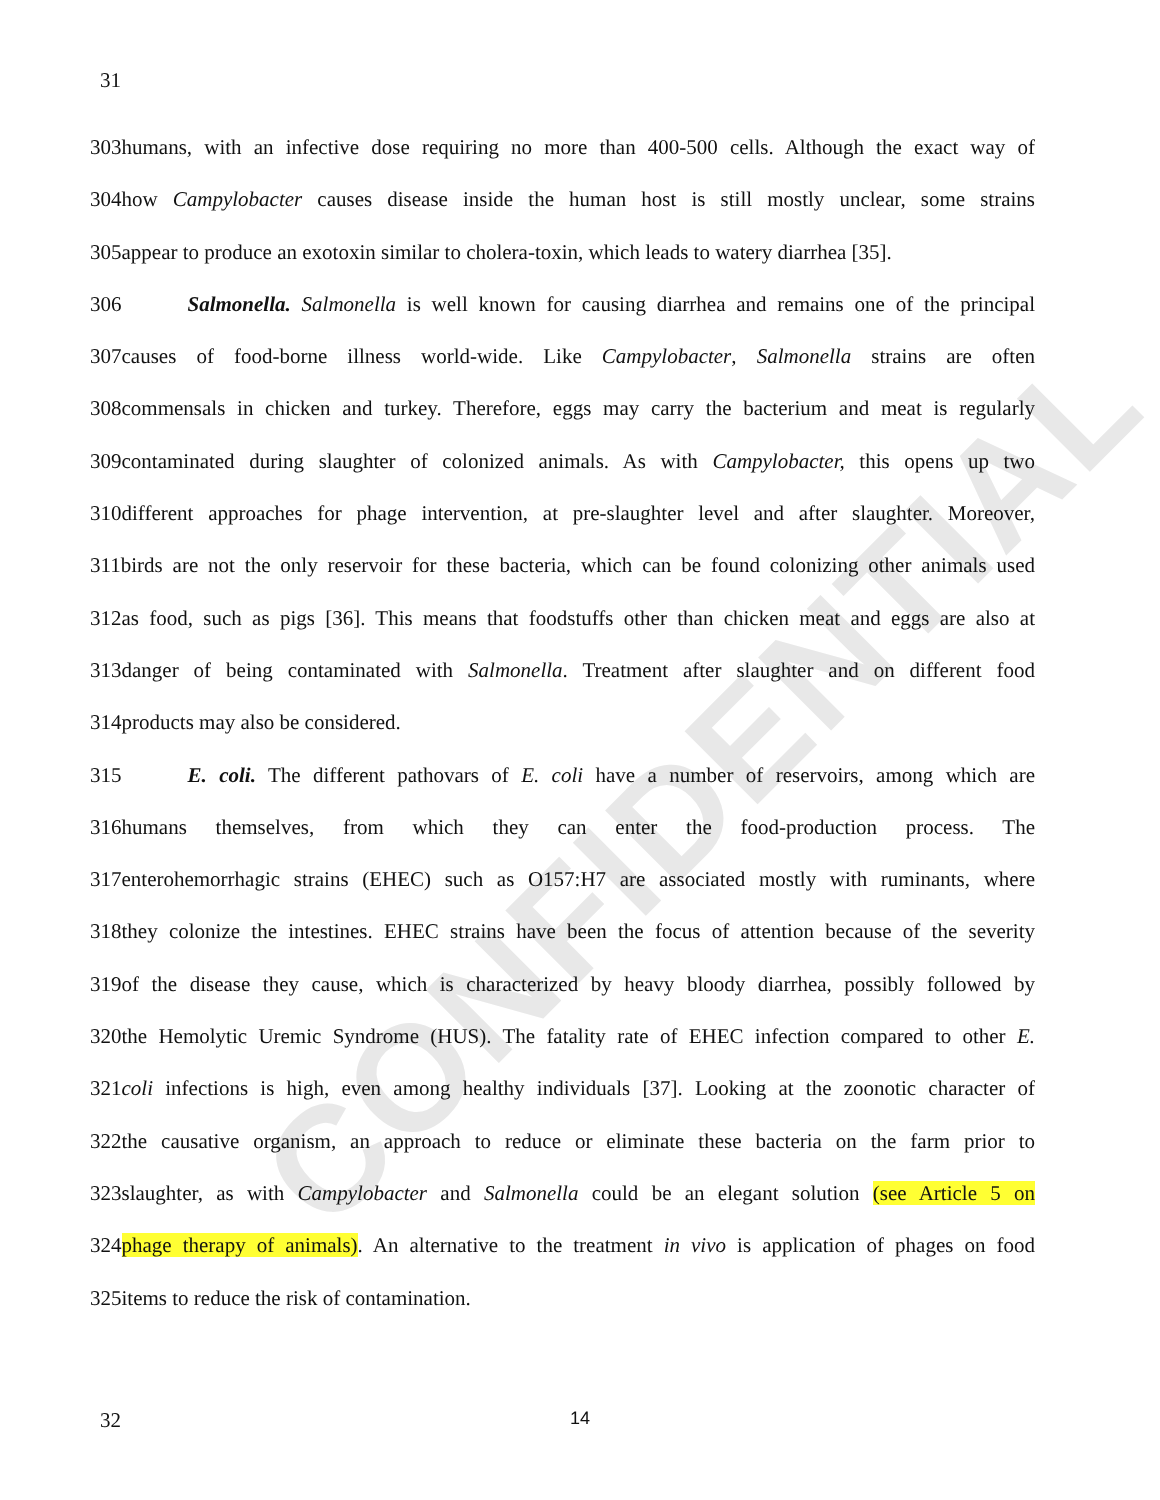CONFIDENTIAL
31
303humans, with an infective dose requiring no more than 400-500 cells. Although the exact way of
304how Campylobacter causes disease inside the human host is still mostly unclear, some strains
305appear to produce an exotoxin similar to cholera-toxin, which leads to watery diarrhea [35].
306 Salmonella. Salmonella is well known for causing diarrhea and remains one of the principal
307causes of food-borne illness world-wide. Like Campylobacter, Salmonella strains are often
308commensals in chicken and turkey. Therefore, eggs may carry the bacterium and meat is regularly
309contaminated during slaughter of colonized animals. As with Campylobacter, this opens up two
310different approaches for phage intervention, at pre-slaughter level and after slaughter. Moreover,
311birds are not the only reservoir for these bacteria, which can be found colonizing other animals used
312as food, such as pigs [36]. This means that foodstuffs other than chicken meat and eggs are also at
313danger of being contaminated with Salmonella. Treatment after slaughter and on different food
314products may also be considered.
315 E. coli. The different pathovars of E. coli have a number of reservoirs, among which are
316humans themselves, from which they can enter the food-production process. The
317enterohemorrhagic strains (EHEC) such as O157:H7 are associated mostly with ruminants, where
318they colonize the intestines. EHEC strains have been the focus of attention because of the severity
319of the disease they cause, which is characterized by heavy bloody diarrhea, possibly followed by
320the Hemolytic Uremic Syndrome (HUS). The fatality rate of EHEC infection compared to other E.
321coli infections is high, even among healthy individuals [37]. Looking at the zoonotic character of
322the causative organism, an approach to reduce or eliminate these bacteria on the farm prior to
323slaughter, as with Campylobacter and Salmonella could be an elegant solution (see Article 5 on
324phage therapy of animals). An alternative to the treatment in vivo is application of phages on food
325items to reduce the risk of contamination.
32 14